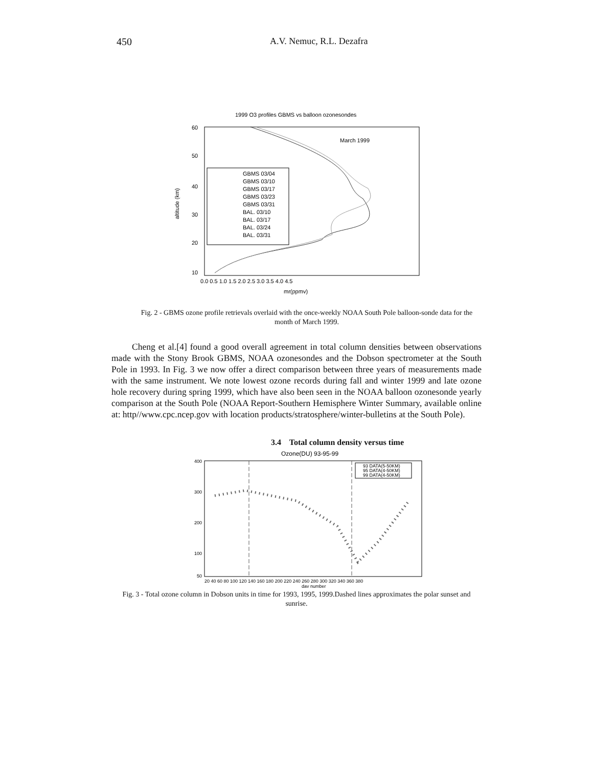450 A.V. Nemuc, R.L. Dezafra
1999 O3 profiles GBMS vs balloon ozonesondes
March 1999
60
50
40
30
20
10
0.0 0.5 1.0 1.5 2.0 2.5 3.0 3.5 4.0 4.5
mr(ppmv)
altitude (km)
GBMS 03/04
GBMS 03/10
GBMS 03/17
GBMS 03/23
GBMS 03/31
BAL. 03/10
BAL. 03/17
BAL. 03/24
BAL. 03/31
Fig. 2 - GBMS ozone profile retrievals overlaid with the once-weekly NOAA South Pole balloon-sonde data for the month of March 1999.
Cheng et al.[4] found a good overall agreement in total column densities between observations made with the Stony Brook GBMS, NOAA ozonesondes and the Dobson spectrometer at the South Pole in 1993. In Fig. 3 we now offer a direct comparison between three years of measurements made with the same instrument. We note lowest ozone records during fall and winter 1999 and late ozone hole recovery during spring 1999, which have also been seen in the NOAA balloon ozonesonde yearly comparison at the South Pole (NOAA Report-Southern Hemisphere Winter Summary, available online at: http//www.cpc.ncep.gov with location products/stratosphere/winter-bulletins at the South Pole).
3.4 Total column density versus time
Ozone(DU) 93-95-99
93 DATA(5-50KM)
95 DATA(4-50KM)
99 DATA(4-50KM)
400
300
200
100
50
20 40 60 80 100 120 140 160 180 200 220 240 260 280 300 320 340 360 380
day number
Fig. 3 - Total ozone column in Dobson units in time for 1993, 1995, 1999.Dashed lines approximates the polar sunset and sunrise.